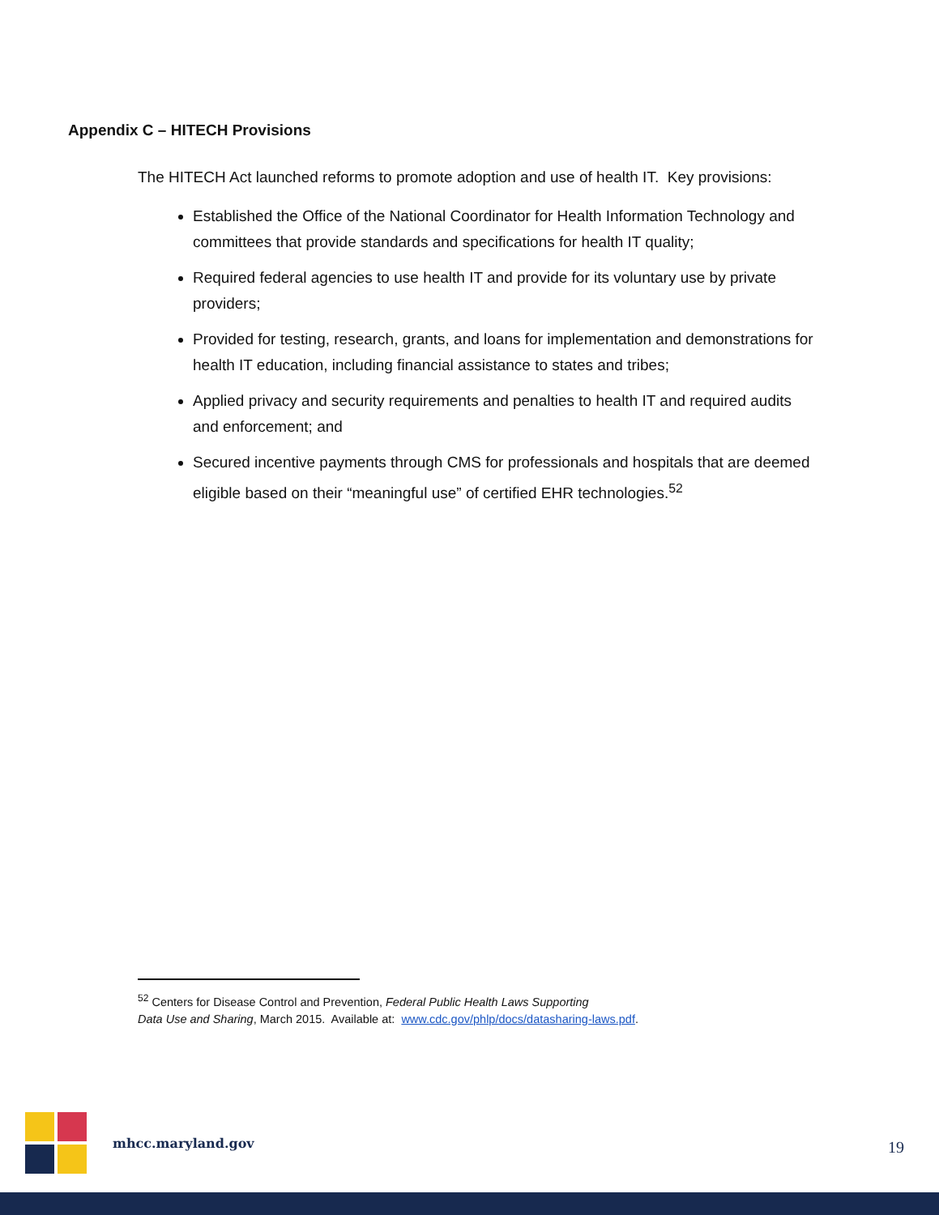Appendix C – HITECH Provisions
The HITECH Act launched reforms to promote adoption and use of health IT. Key provisions:
Established the Office of the National Coordinator for Health Information Technology and committees that provide standards and specifications for health IT quality;
Required federal agencies to use health IT and provide for its voluntary use by private providers;
Provided for testing, research, grants, and loans for implementation and demonstrations for health IT education, including financial assistance to states and tribes;
Applied privacy and security requirements and penalties to health IT and required audits and enforcement; and
Secured incentive payments through CMS for professionals and hospitals that are deemed eligible based on their “meaningful use” of certified EHR technologies.<sup>52</sup>
<sup>52</sup> Centers for Disease Control and Prevention, Federal Public Health Laws Supporting
Data Use and Sharing, March 2015. Available at: www.cdc.gov/phlp/docs/datasharing-laws.pdf.
mhcc.maryland.gov
19